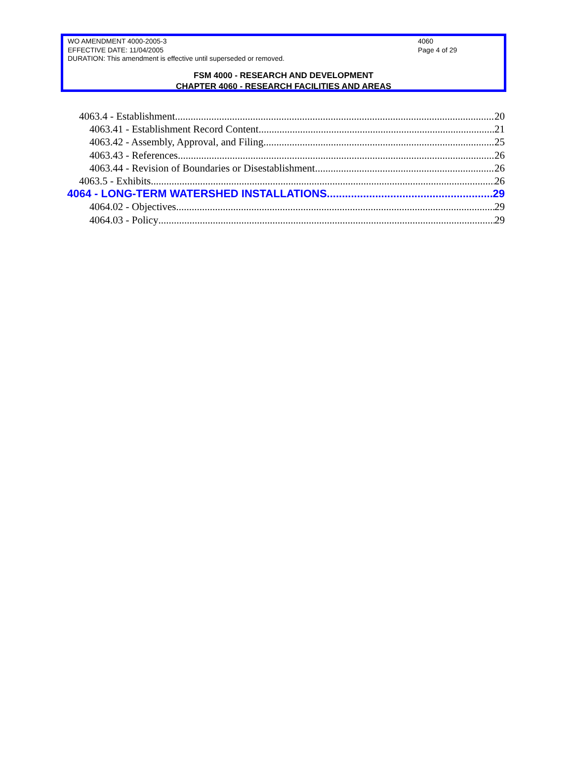WO AMENDMENT 4000-2005-3 4060
EFFECTIVE DATE: 11/04/2005 Page 4 of 29
DURATION: This amendment is effective until superseded or removed.
FSM 4000 - RESEARCH AND DEVELOPMENT
CHAPTER 4060 - RESEARCH FACILITIES AND AREAS
4063.4 - Establishment 20
4063.41 - Establishment Record Content 21
4063.42 - Assembly, Approval, and Filing 25
4063.43 - References 26
4063.44 - Revision of Boundaries or Disestablishment 26
4063.5 - Exhibits 26
4064 - LONG-TERM WATERSHED INSTALLATIONS 29
4064.02 - Objectives 29
4064.03 - Policy 29